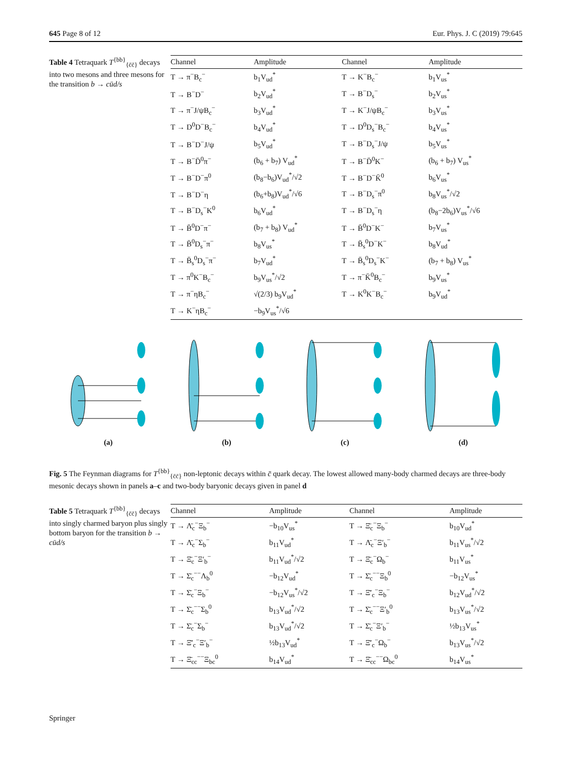645 Page 8 of 12 Eur. Phys. J. C (2019) 79:645
Table 4 Tetraquark T<sup>{bb}</sup><sub>{c̄c̄}</sub> decays into two mesons and three mesons for the transition b → cūd/s
| Channel | Amplitude | Channel | Amplitude |
| --- | --- | --- | --- |
| T → π<sup>−</sup>B<sub>c</sub><sup>−</sup> | b<sub>1</sub>V<sub>ud</sub><sup>*</sup> | T → K<sup>−</sup>B<sub>c</sub><sup>−</sup> | b<sub>1</sub>V<sub>us</sub><sup>*</sup> |
| T → B<sup>−</sup>D<sup>−</sup> | b<sub>2</sub>V<sub>ud</sub><sup>*</sup> | T → B<sup>−</sup>D<sub>s</sub><sup>−</sup> | b<sub>2</sub>V<sub>us</sub><sup>*</sup> |
| T → π<sup>−</sup>J/ψB<sub>c</sub><sup>−</sup> | b<sub>3</sub>V<sub>ud</sub><sup>*</sup> | T → K<sup>−</sup>J/ψB<sub>c</sub><sup>−</sup> | b<sub>3</sub>V<sub>us</sub><sup>*</sup> |
| T → D<sup>0</sup>D<sup>−</sup>B<sub>c</sub><sup>−</sup> | b<sub>4</sub>V<sub>ud</sub><sup>*</sup> | T → D<sup>0</sup>D<sub>s</sub><sup>−</sup>B<sub>c</sub><sup>−</sup> | b<sub>4</sub>V<sub>us</sub><sup>*</sup> |
| T → B<sup>−</sup>D<sup>−</sup>J/ψ | b<sub>5</sub>V<sub>ud</sub><sup>*</sup> | T → B<sup>−</sup>D<sub>s</sub><sup>−</sup>J/ψ | b<sub>5</sub>V<sub>us</sub><sup>*</sup> |
| T → B<sup>−</sup>D̄<sup>0</sup>π<sup>−</sup> | (b<sub>6</sub> + b<sub>7</sub>) V<sub>ud</sub><sup>*</sup> | T → B<sup>−</sup>D̄<sup>0</sup>K<sup>−</sup> | (b<sub>6</sub> + b<sub>7</sub>) V<sub>us</sub><sup>*</sup> |
| T → B<sup>−</sup>D<sup>−</sup>π<sup>0</sup> | (b<sub>8</sub>−b<sub>6</sub>)V<sub>ud</sub><sup>*</sup>/√2 | T → B<sup>−</sup>D<sup>−</sup>K̄<sup>0</sup> | b<sub>6</sub>V<sub>us</sub><sup>*</sup> |
| T → B<sup>−</sup>D<sup>−</sup>η | (b<sub>6</sub>+b<sub>8</sub>)V<sub>ud</sub><sup>*</sup>/√6 | T → B<sup>−</sup>D<sub>s</sub><sup>−</sup>π<sup>0</sup> | b<sub>8</sub>V<sub>us</sub><sup>*</sup>/√2 |
| T → B<sup>−</sup>D<sub>s</sub><sup>−</sup>K<sup>0</sup> | b<sub>6</sub>V<sub>ud</sub><sup>*</sup> | T → B<sup>−</sup>D<sub>s</sub><sup>−</sup>η | (b<sub>8</sub>−2b<sub>6</sub>)V<sub>us</sub><sup>*</sup>/√6 |
| T → B̄<sup>0</sup>D<sup>−</sup>π<sup>−</sup> | (b<sub>7</sub> + b<sub>8</sub>) V<sub>ud</sub><sup>*</sup> | T → B̄<sup>0</sup>D<sup>−</sup>K<sup>−</sup> | b<sub>7</sub>V<sub>us</sub><sup>*</sup> |
| T → B̄<sup>0</sup>D<sub>s</sub><sup>−</sup>π<sup>−</sup> | b<sub>8</sub>V<sub>us</sub><sup>*</sup> | T → B̄<sub>s</sub><sup>0</sup>D<sup>−</sup>K<sup>−</sup> | b<sub>8</sub>V<sub>ud</sub><sup>*</sup> |
| T → B̄<sub>s</sub><sup>0</sup>D<sub>s</sub><sup>−</sup>π<sup>−</sup> | b<sub>7</sub>V<sub>ud</sub><sup>*</sup> | T → B̄<sub>s</sub><sup>0</sup>D<sub>s</sub><sup>−</sup>K<sup>−</sup> | (b<sub>7</sub> + b<sub>8</sub>) V<sub>us</sub><sup>*</sup> |
| T → π<sup>0</sup>K<sup>−</sup>B<sub>c</sub><sup>−</sup> | b<sub>9</sub>V<sub>us</sub><sup>*</sup>/√2 | T → π<sup>−</sup>K̄<sup>0</sup>B<sub>c</sub><sup>−</sup> | b<sub>9</sub>V<sub>us</sub><sup>*</sup> |
| T → π<sup>−</sup>ηB<sub>c</sub><sup>−</sup> | √(2/3) b<sub>9</sub>V<sub>ud</sub><sup>*</sup> | T → K<sup>0</sup>K<sup>−</sup>B<sub>c</sub><sup>−</sup> | b<sub>9</sub>V<sub>ud</sub><sup>*</sup> |
| T → K<sup>−</sup>ηB<sub>c</sub><sup>−</sup> | −b<sub>9</sub>V<sub>us</sub><sup>*</sup>/√6 | | |
(a) (b) (c) (d)
Fig. 5 The Feynman diagrams for T<sup>{bb}</sup><sub>{c̄c̄}</sub> non-leptonic decays within c̄ quark decay. The lowest allowed many-body charmed decays are three-body mesonic decays shown in panels a–c and two-body baryonic decays given in panel d
Table 5 Tetraquark T<sup>{bb}</sup><sub>{c̄c̄}</sub> decays into singly charmed baryon plus singly bottom baryon for the transition b → cūd/s
| Channel | Amplitude | Channel | Amplitude |
| --- | --- | --- | --- |
| T → Λ̄<sub>c</sub><sup>−</sup>Ξ<sub>b</sub><sup>−</sup> | −b<sub>10</sub>V<sub>us</sub><sup>*</sup> | T → Ξ̄<sub>c</sub><sup>−</sup>Ξ<sub>b</sub><sup>−</sup> | b<sub>10</sub>V<sub>ud</sub><sup>*</sup> |
| T → Λ̄<sub>c</sub><sup>−</sup>Σ<sub>b</sub><sup>−</sup> | b<sub>11</sub>V<sub>ud</sub><sup>*</sup> | T → Λ̄<sub>c</sub><sup>−</sup>Ξ′<sub>b</sub><sup>−</sup> | b<sub>11</sub>V<sub>us</sub><sup>*</sup>/√2 |
| T → Ξ̄<sub>c</sub><sup>−</sup>Ξ′<sub>b</sub><sup>−</sup> | b<sub>11</sub>V<sub>ud</sub><sup>*</sup>/√2 | T → Ξ̄<sub>c</sub><sup>−</sup>Ω<sub>b</sub><sup>−</sup> | b<sub>11</sub>V<sub>us</sub><sup>*</sup> |
| T → Σ̄<sub>c</sub><sup>−−</sup>Λ<sub>b</sub><sup>0</sup> | −b<sub>12</sub>V<sub>ud</sub><sup>*</sup> | T → Σ̄<sub>c</sub><sup>−−</sup>Ξ<sub>b</sub><sup>0</sup> | −b<sub>12</sub>V<sub>us</sub><sup>*</sup> |
| T → Σ̄<sub>c</sub><sup>−</sup>Ξ<sub>b</sub><sup>−</sup> | −b<sub>12</sub>V<sub>us</sub><sup>*</sup>/√2 | T → Ξ̄′<sub>c</sub><sup>−</sup>Ξ<sub>b</sub><sup>−</sup> | b<sub>12</sub>V<sub>ud</sub><sup>*</sup>/√2 |
| T → Σ̄<sub>c</sub><sup>−−</sup>Σ<sub>b</sub><sup>0</sup> | b<sub>13</sub>V<sub>ud</sub><sup>*</sup>/√2 | T → Σ̄<sub>c</sub><sup>−−</sup>Ξ′<sub>b</sub><sup>0</sup> | b<sub>13</sub>V<sub>us</sub><sup>*</sup>/√2 |
| T → Σ̄<sub>c</sub><sup>−</sup>Σ<sub>b</sub><sup>−</sup> | b<sub>13</sub>V<sub>ud</sub><sup>*</sup>/√2 | T → Σ̄<sub>c</sub><sup>−</sup>Ξ′<sub>b</sub><sup>−</sup> | ½b<sub>13</sub>V<sub>us</sub><sup>*</sup> |
| T → Ξ̄′<sub>c</sub><sup>−</sup>Ξ′<sub>b</sub><sup>−</sup> | ½b<sub>13</sub>V<sub>ud</sub><sup>*</sup> | T → Ξ̄′<sub>c</sub><sup>−</sup>Ω<sub>b</sub><sup>−</sup> | b<sub>13</sub>V<sub>us</sub><sup>*</sup>/√2 |
| T → Ξ̄<sub>cc</sub><sup>−−</sup>Ξ<sub>bc</sub><sup>0</sup> | b<sub>14</sub>V<sub>ud</sub><sup>*</sup> | T → Ξ̄<sub>cc</sub><sup>−−</sup>Ω<sub>bc</sub><sup>0</sup> | b<sub>14</sub>V<sub>us</sub><sup>*</sup> |
Springer